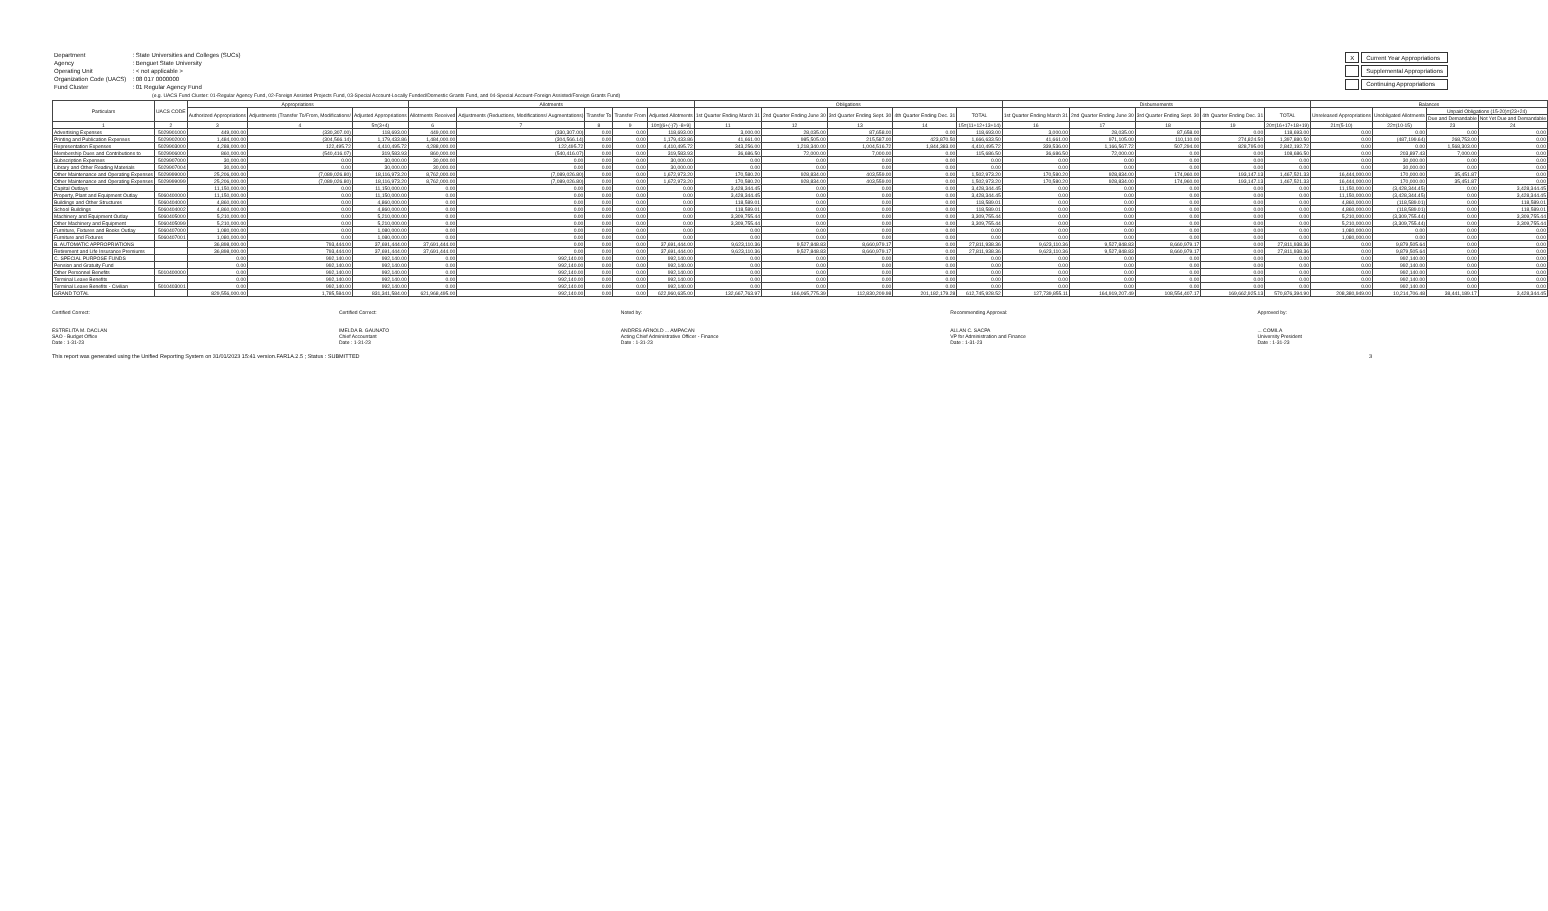| Department | : State Universities and Colleges (SUCs) |
| Agency | : Benguet State University |
| Operating Unit | : < not applicable > |
| Organization Code (UACS) | : 08 017 0000000 |
| Fund Cluster | : 01 Regular Agency Fund |
| X | Current Year Appropriations |
| | Supplemental Appropriations |
| | Continuing Appropriations |
(e.g. UACS Fund Cluster: 01-Regular Agency Fund, 02-Foreign Assisted Projects Fund, 03-Special Account-Locally Funded/Domestic Grants Fund, and 04-Special Account-Foreign Assisted/Foreign Grants Fund)
| Particulars | UACS CODE | Appropriations | | | Allotments | | | | | Obligations | | | | | Disbursements | | | | | Balances | | | |
| --- | --- | --- | --- | --- | --- | --- | --- | --- | --- | --- | --- | --- | --- | --- | --- | --- | --- | --- | --- | --- | --- | --- | --- |
| | | Authorized Appropriations | Adjustments (Transfer To/From, Modifications/ | Adjusted Appropriations | Allotments Received | Adjustments (Reductions, Modifications/ Augmentations) | Transfer To | Transfer From | Adjusted Allotments | 1st Quarter Ending March 31 | 2nd Quarter Ending June 30 | 3rd Quarter Ending Sept. 30 | 4th Quarter Ending Dec. 31 | TOTAL | 1st Quarter Ending March 31 | 2nd Quarter Ending June 30 | 3rd Quarter Ending Sept. 30 | 4th Quarter Ending Dec. 31 | TOTAL | Unreleased Appropriations | Unobligated Allotments | Unpaid Obligations (15-20)=(23+24) | |
| | | | | | | | | | | | | | | | | | | | | | | Due and Demandable | Not Yet Due and Demandable |
| 1 | 2 | 3 | 4 | 5=(3+4) | 6 | 7 | 8 | 9 | 10=[(6+(-)7) -8+9] | 11 | 12 | 13 | 14 | 15=(11+12+13+14) | 16 | 17 | 18 | 19 | 20=(16+17+18+19) | 21=(5-10) | 22=(10-15) | 23 | 24 |
| Advertising Expenses | 5029901000 | 449,000.00 | (330,307.00) | 118,693.00 | 449,000.00 | (330,307.00) | 0.00 | 0.00 | 118,693.00 | 3,000.00 | 28,035.00 | 87,658.00 | 0.00 | 118,693.00 | 3,000.00 | 28,035.00 | 87,658.00 | 0.00 | 118,693.00 | 0.00 | 0.00 | 0.00 | 0.00 |
| Printing and Publication Expenses | 5029902000 | 1,484,000.00 | (304,566.14) | 1,179,433.86 | 1,484,000.00 | (304,566.14) | 0.00 | 0.00 | 1,179,433.86 | 41,661.00 | 985,505.00 | 215,587.00 | 423,870.50 | 1,666,633.50 | 41,661.00 | 971,105.00 | 110,110.00 | 274,824.50 | 1,397,880.50 | 0.00 | (487,199.64) | 268,753.00 | 0.00 |
| Representation Expenses | 5029903000 | 4,288,000.00 | 122,495.72 | 4,410,495.72 | 4,288,000.00 | 122,495.72 | 0.00 | 0.00 | 4,410,495.72 | 343,256.00 | 1,218,340.00 | 1,004,516.72 | 1,844,383.00 | 4,410,495.72 | 339,536.00 | 1,166,567.72 | 507,294.00 | 828,795.00 | 2,842,192.72 | 0.00 | 0.00 | 1,568,303.00 | 0.00 |
| Membership Dues and Contributions to | 5029906000 | 860,000.00 | (540,416.07) | 319,583.93 | 860,000.00 | (540,416.07) | 0.00 | 0.00 | 319,583.93 | 36,686.50 | 72,000.00 | 7,000.00 | 0.00 | 115,686.50 | 36,686.50 | 72,000.00 | 0.00 | 0.00 | 108,686.50 | 0.00 | 203,897.43 | 7,000.00 | 0.00 |
| Subscription Expenses | 5029907000 | 30,000.00 | 0.00 | 30,000.00 | 30,000.00 | 0.00 | 0.00 | 0.00 | 30,000.00 | 0.00 | 0.00 | 0.00 | 0.00 | 0.00 | 0.00 | 0.00 | 0.00 | 0.00 | 0.00 | 0.00 | 30,000.00 | 0.00 | 0.00 |
| Library and Other Reading Materials | 5029907004 | 30,000.00 | 0.00 | 30,000.00 | 30,000.00 | 0.00 | 0.00 | 0.00 | 30,000.00 | 0.00 | 0.00 | 0.00 | 0.00 | 0.00 | 0.00 | 0.00 | 0.00 | 0.00 | 0.00 | 0.00 | 30,000.00 | 0.00 | 0.00 |
| Other Maintenance and Operating Expenses | 5029999000 | 25,206,000.00 | (7,089,026.80) | 18,116,973.20 | 8,762,000.00 | (7,089,026.80) | 0.00 | 0.00 | 1,672,973.20 | 170,580.20 | 928,834.00 | 403,559.00 | 0.00 | 1,502,973.20 | 170,580.20 | 928,834.00 | 174,960.00 | 193,147.13 | 1,467,521.33 | 16,444,000.00 | 170,000.00 | 35,451.87 | 0.00 |
| Other Maintenance and Operating Expenses | 5029999099 | 25,206,000.00 | (7,089,026.80) | 18,116,973.20 | 8,762,000.00 | (7,089,026.80) | 0.00 | 0.00 | 1,672,973.20 | 170,580.20 | 928,834.00 | 403,559.00 | 0.00 | 1,502,973.20 | 170,580.20 | 928,834.00 | 174,960.00 | 193,147.13 | 1,467,521.33 | 16,444,000.00 | 170,000.00 | 35,451.87 | 0.00 |
| Capital Outlays | | 11,150,000.00 | 0.00 | 11,150,000.00 | 0.00 | 0.00 | 0.00 | 0.00 | 0.00 | 3,428,344.45 | 0.00 | 0.00 | 0.00 | 3,428,344.45 | 0.00 | 0.00 | 0.00 | 0.00 | 0.00 | 11,150,000.00 | (3,428,344.45) | 0.00 | 3,428,344.45 |
| Property, Plant and Equipment Outlay | 5060400000 | 11,150,000.00 | 0.00 | 11,150,000.00 | 0.00 | 0.00 | 0.00 | 0.00 | 0.00 | 3,428,344.45 | 0.00 | 0.00 | 0.00 | 3,428,344.45 | 0.00 | 0.00 | 0.00 | 0.00 | 0.00 | 11,150,000.00 | (3,428,344.45) | 0.00 | 3,428,344.45 |
| Buildings and Other Structures | 5060404000 | 4,860,000.00 | 0.00 | 4,860,000.00 | 0.00 | 0.00 | 0.00 | 0.00 | 0.00 | 118,589.01 | 0.00 | 0.00 | 0.00 | 118,589.01 | 0.00 | 0.00 | 0.00 | 0.00 | 0.00 | 4,860,000.00 | (118,589.01) | 0.00 | 118,589.01 |
| School Buildings | 5060404002 | 4,860,000.00 | 0.00 | 4,860,000.00 | 0.00 | 0.00 | 0.00 | 0.00 | 0.00 | 118,589.01 | 0.00 | 0.00 | 0.00 | 118,589.01 | 0.00 | 0.00 | 0.00 | 0.00 | 0.00 | 4,860,000.00 | (118,589.01) | 0.00 | 118,589.01 |
| Machinery and Equipment Outlay | 5060405000 | 5,210,000.00 | 0.00 | 5,210,000.00 | 0.00 | 0.00 | 0.00 | 0.00 | 0.00 | 3,309,755.44 | 0.00 | 0.00 | 0.00 | 3,309,755.44 | 0.00 | 0.00 | 0.00 | 0.00 | 0.00 | 5,210,000.00 | (3,309,755.44) | 0.00 | 3,309,755.44 |
| Other Machinery and Equipment | 5060405099 | 5,210,000.00 | 0.00 | 5,210,000.00 | 0.00 | 0.00 | 0.00 | 0.00 | 0.00 | 3,309,755.44 | 0.00 | 0.00 | 0.00 | 3,309,755.44 | 0.00 | 0.00 | 0.00 | 0.00 | 0.00 | 5,210,000.00 | (3,309,755.44) | 0.00 | 3,309,755.44 |
| Furniture, Fixtures and Books Outlay | 5060407000 | 1,080,000.00 | 0.00 | 1,080,000.00 | 0.00 | 0.00 | 0.00 | 0.00 | 0.00 | 0.00 | 0.00 | 0.00 | 0.00 | 0.00 | 0.00 | 0.00 | 0.00 | 0.00 | 0.00 | 1,080,000.00 | 0.00 | 0.00 | 0.00 |
| Furniture and Fixtures | 5060407001 | 1,080,000.00 | 0.00 | 1,080,000.00 | 0.00 | 0.00 | 0.00 | 0.00 | 0.00 | 0.00 | 0.00 | 0.00 | 0.00 | 0.00 | 0.00 | 0.00 | 0.00 | 0.00 | 0.00 | 1,080,000.00 | 0.00 | 0.00 | 0.00 |
| B. AUTOMATIC APPROPRIATIONS | | 36,898,000.00 | 793,444.00 | 37,691,444.00 | 37,691,444.00 | 0.00 | 0.00 | 0.00 | 37,691,444.00 | 9,623,110.36 | 9,527,848.83 | 8,660,979.17 | 0.00 | 27,811,938.36 | 9,623,110.36 | 9,527,848.83 | 8,660,979.17 | 0.00 | 27,811,938.36 | 0.00 | 9,879,505.64 | 0.00 | 0.00 |
| Retirement and Life Insurance Premiums | | 36,898,000.00 | 793,444.00 | 37,691,444.00 | 37,691,444.00 | 0.00 | 0.00 | 0.00 | 37,691,444.00 | 9,623,110.36 | 9,527,848.83 | 8,660,979.17 | 0.00 | 27,811,938.36 | 9,623,110.36 | 9,527,848.83 | 8,660,979.17 | 0.00 | 27,811,938.36 | 0.00 | 9,879,505.64 | 0.00 | 0.00 |
| C. SPECIAL PURPOSE FUNDS | | 0.00 | 992,140.00 | 992,140.00 | 0.00 | 992,140.00 | 0.00 | 0.00 | 992,140.00 | 0.00 | 0.00 | 0.00 | 0.00 | 0.00 | 0.00 | 0.00 | 0.00 | 0.00 | 0.00 | 0.00 | 992,140.00 | 0.00 | 0.00 |
| Pension and Gratuity Fund | | 0.00 | 992,140.00 | 992,140.00 | 0.00 | 992,140.00 | 0.00 | 0.00 | 992,140.00 | 0.00 | 0.00 | 0.00 | 0.00 | 0.00 | 0.00 | 0.00 | 0.00 | 0.00 | 0.00 | 0.00 | 992,140.00 | 0.00 | 0.00 |
| Other Personnel Benefits | 5010400000 | 0.00 | 992,140.00 | 992,140.00 | 0.00 | 992,140.00 | 0.00 | 0.00 | 992,140.00 | 0.00 | 0.00 | 0.00 | 0.00 | 0.00 | 0.00 | 0.00 | 0.00 | 0.00 | 0.00 | 0.00 | 992,140.00 | 0.00 | 0.00 |
| Terminal Leave Benefits | | 0.00 | 992,140.00 | 992,140.00 | 0.00 | 992,140.00 | 0.00 | 0.00 | 992,140.00 | 0.00 | 0.00 | 0.00 | 0.00 | 0.00 | 0.00 | 0.00 | 0.00 | 0.00 | 0.00 | 0.00 | 992,140.00 | 0.00 | 0.00 |
| Terminal Leave Benefits - Civilian | 5010403001 | 0.00 | 992,140.00 | 992,140.00 | 0.00 | 992,140.00 | 0.00 | 0.00 | 992,140.00 | 0.00 | 0.00 | 0.00 | 0.00 | 0.00 | 0.00 | 0.00 | 0.00 | 0.00 | 0.00 | 0.00 | 992,140.00 | 0.00 | 0.00 |
| GRAND TOTAL | | 829,556,000.00 | 1,785,584.00 | 831,341,584.00 | 621,968,495.00 | 992,140.00 | 0.00 | 0.00 | 622,960,635.00 | 132,667,763.97 | 166,065,775.39 | 112,830,209.98 | 201,182,179.28 | 612,745,928.52 | 127,739,855.11 | 164,919,207.49 | 108,554,407.17 | 169,662,925.13 | 570,876,394.90 | 208,380,949.00 | 10,214,706.48 | 38,441,189.17 | 3,428,344.45 |
Certified Correct:
ESTRELITA M. DACLAN
SAO - Budget Office
Date : 1-31-23
Certified Correct:
IMELDA B. GAUNATO
Chief Accountant
Date : 1-31-23
Noted by:
ANDRES ARNOLD ... AMPACAN
Acting Chief Administrative Officer - Finance
Date : 1-31-23
Recommending Approval:
ALLAN C. SACPA
VP for Administration and Finance
Date : 1-31-23
Approved by:
... COMILA
University President
Date : 1-31-23
This report was generated using the Unified Reporting System on 31/01/2023 15:41 version.FAR1A.2.5 ; Status : SUBMITTED 3